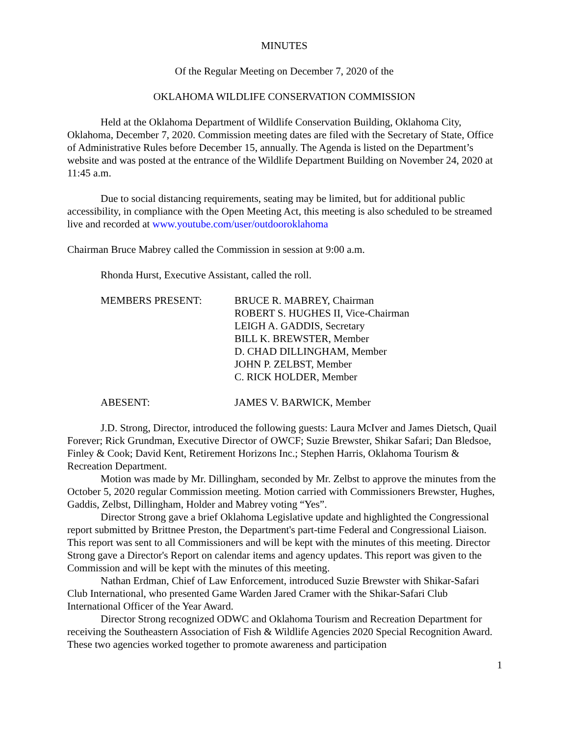MINUTES
Of the Regular Meeting on December 7, 2020 of the
OKLAHOMA WILDLIFE CONSERVATION COMMISSION
Held at the Oklahoma Department of Wildlife Conservation Building, Oklahoma City, Oklahoma, December 7, 2020. Commission meeting dates are filed with the Secretary of State, Office of Administrative Rules before December 15, annually. The Agenda is listed on the Department’s website and was posted at the entrance of the Wildlife Department Building on November 24, 2020 at 11:45 a.m.
Due to social distancing requirements, seating may be limited, but for additional public accessibility, in compliance with the Open Meeting Act, this meeting is also scheduled to be streamed live and recorded at www.youtube.com/user/outdooroklahoma
Chairman Bruce Mabrey called the Commission in session at 9:00 a.m.
Rhonda Hurst, Executive Assistant, called the roll.
MEMBERS PRESENT: BRUCE R. MABREY, Chairman
ROBERT S. HUGHES II, Vice-Chairman
LEIGH A. GADDIS, Secretary
BILL K. BREWSTER, Member
D. CHAD DILLINGHAM, Member
JOHN P. ZELBST, Member
C. RICK HOLDER, Member
ABESENT: JAMES V. BARWICK, Member
J.D. Strong, Director, introduced the following guests: Laura McIver and James Dietsch, Quail Forever; Rick Grundman, Executive Director of OWCF; Suzie Brewster, Shikar Safari; Dan Bledsoe, Finley & Cook; David Kent, Retirement Horizons Inc.; Stephen Harris, Oklahoma Tourism & Recreation Department.
Motion was made by Mr. Dillingham, seconded by Mr. Zelbst to approve the minutes from the October 5, 2020 regular Commission meeting. Motion carried with Commissioners Brewster, Hughes, Gaddis, Zelbst, Dillingham, Holder and Mabrey voting “Yes”.
Director Strong gave a brief Oklahoma Legislative update and highlighted the Congressional report submitted by Brittnee Preston, the Department's part-time Federal and Congressional Liaison. This report was sent to all Commissioners and will be kept with the minutes of this meeting. Director Strong gave a Director's Report on calendar items and agency updates. This report was given to the Commission and will be kept with the minutes of this meeting.
Nathan Erdman, Chief of Law Enforcement, introduced Suzie Brewster with Shikar-Safari Club International, who presented Game Warden Jared Cramer with the Shikar-Safari Club International Officer of the Year Award.
Director Strong recognized ODWC and Oklahoma Tourism and Recreation Department for receiving the Southeastern Association of Fish & Wildlife Agencies 2020 Special Recognition Award. These two agencies worked together to promote awareness and participation
1